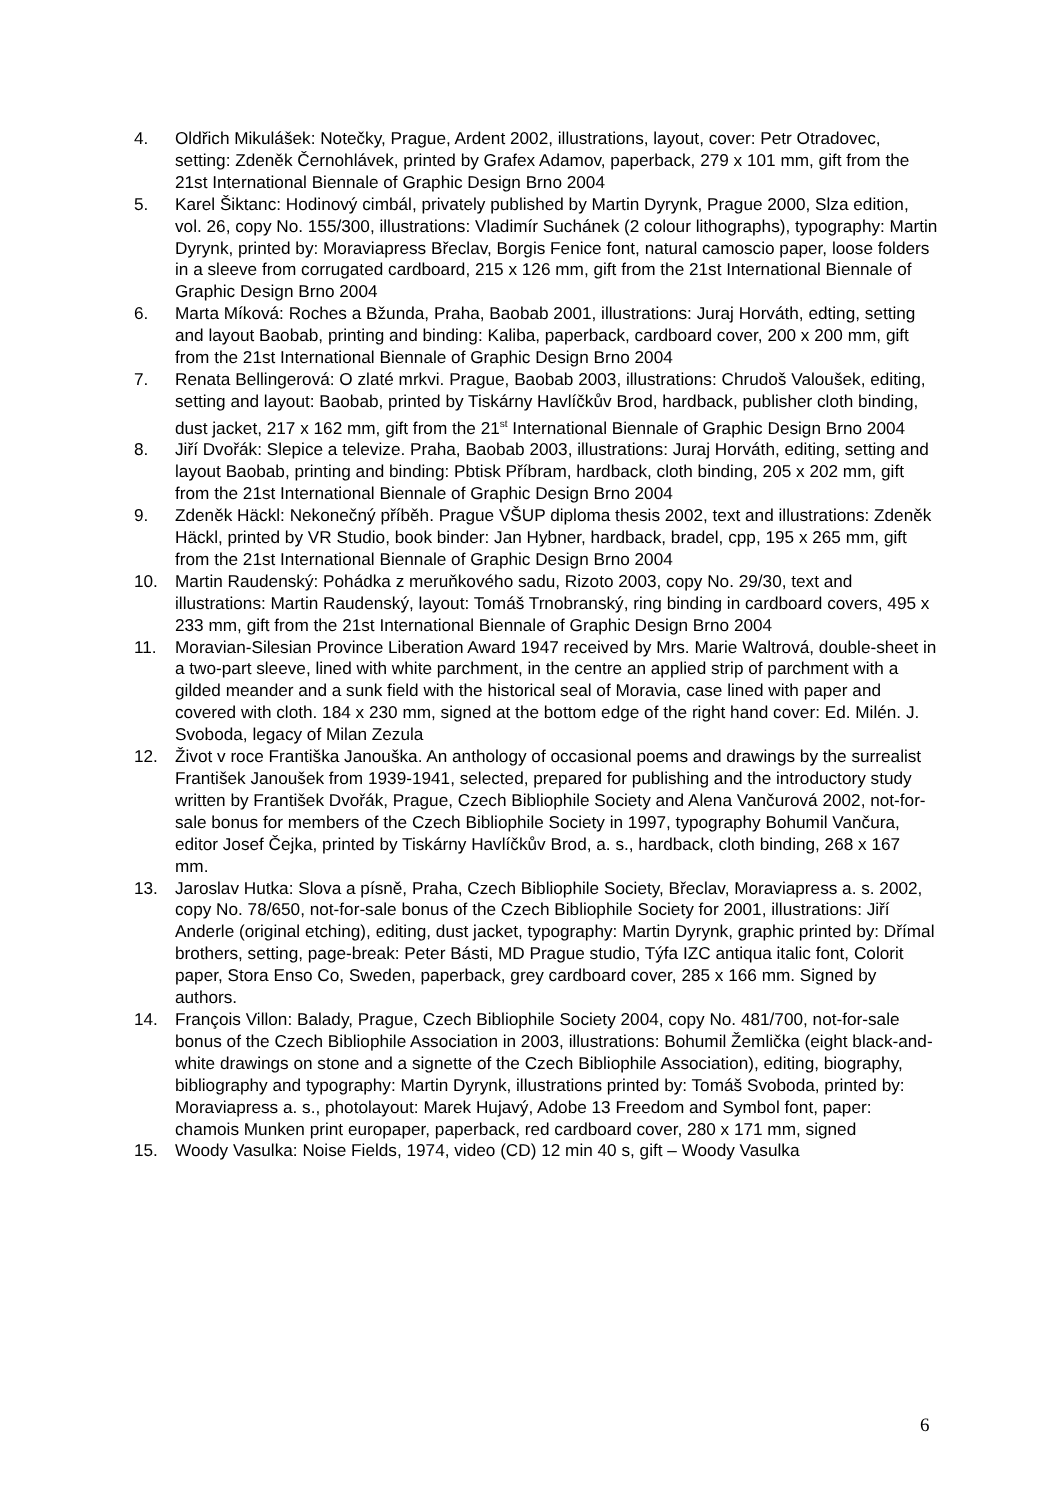4. Oldřich Mikulášek: Notečky, Prague, Ardent 2002, illustrations, layout, cover: Petr Otradovec, setting: Zdeněk Černohlávek, printed by Grafex Adamov, paperback, 279 x 101 mm, gift from the 21st International Biennale of Graphic Design Brno 2004
5. Karel Šiktanc: Hodinový cimbál, privately published by Martin Dyrynk, Prague 2000, Slza edition, vol. 26, copy No. 155/300, illustrations: Vladimír Suchánek (2 colour lithographs), typography: Martin Dyrynk, printed by: Moraviapress Břeclav, Borgis Fenice font, natural camoscio paper, loose folders in a sleeve from corrugated cardboard, 215 x 126 mm, gift from the 21st International Biennale of Graphic Design Brno 2004
6. Marta Míková: Roches a Bžunda, Praha, Baobab 2001, illustrations: Juraj Horváth, edting, setting and layout Baobab, printing and binding: Kaliba, paperback, cardboard cover, 200 x 200 mm, gift from the 21st International Biennale of Graphic Design Brno 2004
7. Renata Bellingerová: O zlaté mrkvi. Prague, Baobab 2003, illustrations: Chrudoš Valoušek, editing, setting and layout: Baobab, printed by Tiskárny Havlíčkův Brod, hardback, publisher cloth binding, dust jacket, 217 x 162 mm, gift from the 21<sup>st</sup> International Biennale of Graphic Design Brno 2004
8. Jiří Dvořák: Slepice a televize. Praha, Baobab 2003, illustrations: Juraj Horváth, editing, setting and layout Baobab, printing and binding: Pbtisk Příbram, hardback, cloth binding, 205 x 202 mm, gift from the 21st International Biennale of Graphic Design Brno 2004
9. Zdeněk Häckl: Nekonečný příběh. Prague VŠUP diploma thesis 2002, text and illustrations: Zdeněk Häckl, printed by VR Studio, book binder: Jan Hybner, hardback, bradel, cpp, 195 x 265 mm, gift from the 21st International Biennale of Graphic Design Brno 2004
10. Martin Raudenský: Pohádka z meruňkového sadu, Rizoto 2003, copy No. 29/30, text and illustrations: Martin Raudenský, layout: Tomáš Trnobranský, ring binding in cardboard covers, 495 x 233 mm, gift from the 21st International Biennale of Graphic Design Brno 2004
11. Moravian-Silesian Province Liberation Award 1947 received by Mrs. Marie Waltrová, double-sheet in a two-part sleeve, lined with white parchment, in the centre an applied strip of parchment with a gilded meander and a sunk field with the historical seal of Moravia, case lined with paper and covered with cloth. 184 x 230 mm, signed at the bottom edge of the right hand cover: Ed. Milén. J. Svoboda, legacy of Milan Zezula
12. Život v roce Františka Janouška. An anthology of occasional poems and drawings by the surrealist František Janoušek from 1939-1941, selected, prepared for publishing and the introductory study written by František Dvořák, Prague, Czech Bibliophile Society and Alena Vančurová 2002, not-for-sale bonus for members of the Czech Bibliophile Society in 1997, typography Bohumil Vančura, editor Josef Čejka, printed by Tiskárny Havlíčkův Brod, a. s., hardback, cloth binding, 268 x 167 mm.
13. Jaroslav Hutka: Slova a písně, Praha, Czech Bibliophile Society, Břeclav, Moraviapress a. s. 2002, copy No. 78/650, not-for-sale bonus of the Czech Bibliophile Society for 2001, illustrations: Jiří Anderle (original etching), editing, dust jacket, typography: Martin Dyrynk, graphic printed by: Dřímal brothers, setting, page-break: Peter Básti, MD Prague studio, Týfa IZC antiqua italic font, Colorit paper, Stora Enso Co, Sweden, paperback, grey cardboard cover, 285 x 166 mm. Signed by authors.
14. François Villon: Balady, Prague, Czech Bibliophile Society 2004, copy No. 481/700, not-for-sale bonus of the Czech Bibliophile Association in 2003, illustrations: Bohumil Žemlička (eight black-and-white drawings on stone and a signette of the Czech Bibliophile Association), editing, biography, bibliography and typography: Martin Dyrynk, illustrations printed by: Tomáš Svoboda, printed by: Moraviapress a. s., photolayout: Marek Hujavý, Adobe 13 Freedom and Symbol font, paper: chamois Munken print europaper, paperback, red cardboard cover, 280 x 171 mm, signed
15. Woody Vasulka: Noise Fields, 1974, video (CD) 12 min 40 s, gift – Woody Vasulka
6